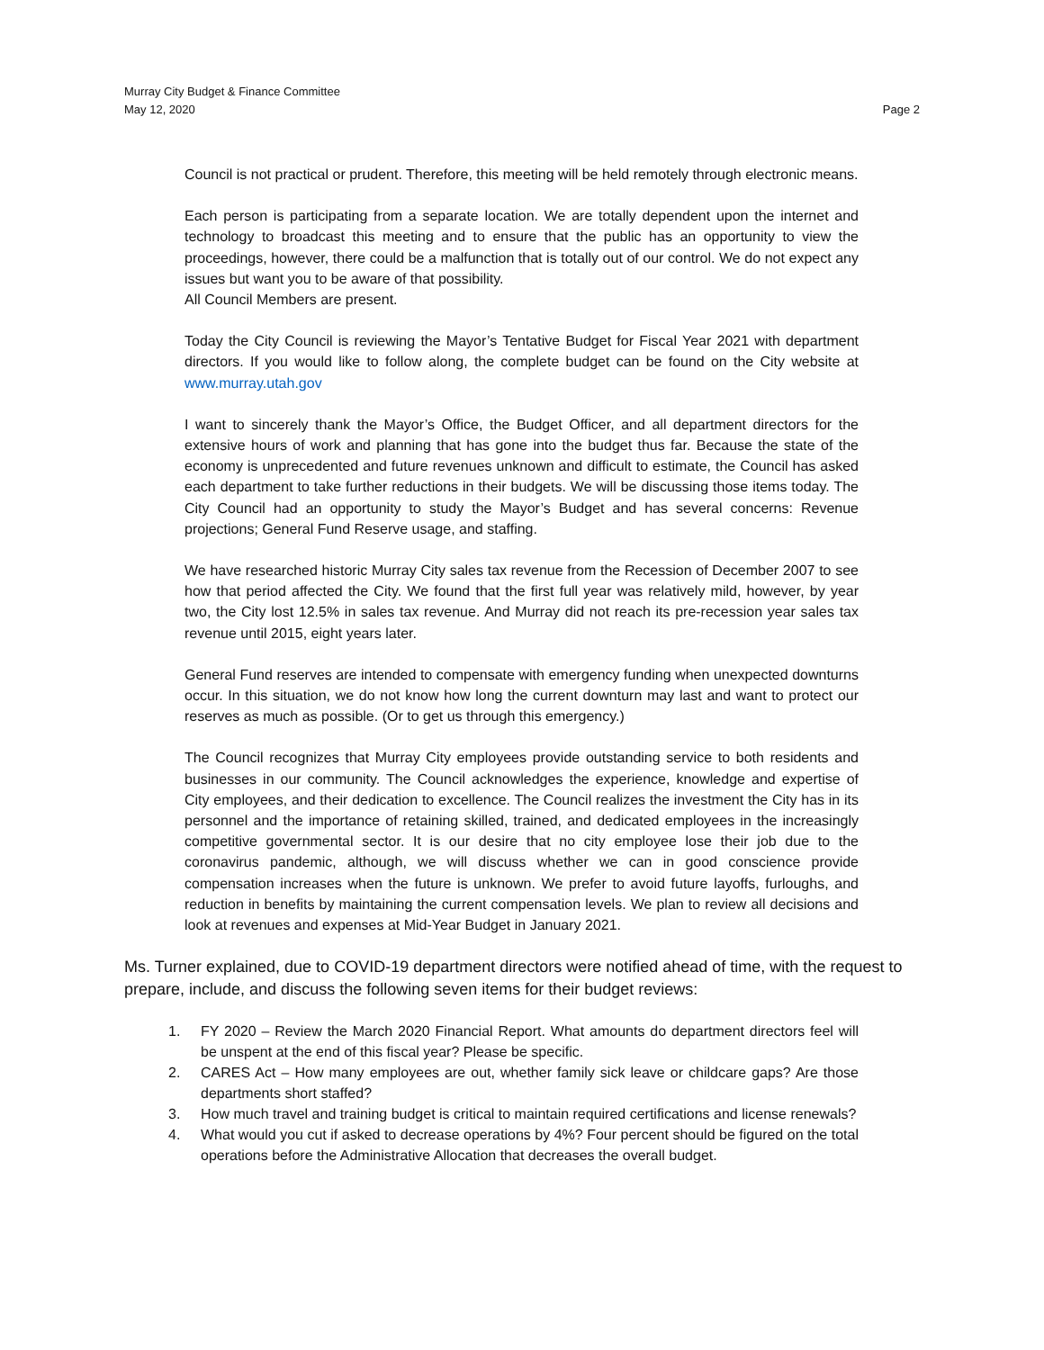Murray City Budget & Finance Committee
May 12, 2020 Page 2
Council is not practical or prudent. Therefore, this meeting will be held remotely through electronic means.
Each person is participating from a separate location. We are totally dependent upon the internet and technology to broadcast this meeting and to ensure that the public has an opportunity to view the proceedings, however, there could be a malfunction that is totally out of our control. We do not expect any issues but want you to be aware of that possibility.
All Council Members are present.
Today the City Council is reviewing the Mayor’s Tentative Budget for Fiscal Year 2021 with department directors. If you would like to follow along, the complete budget can be found on the City website at www.murray.utah.gov
I want to sincerely thank the Mayor’s Office, the Budget Officer, and all department directors for the extensive hours of work and planning that has gone into the budget thus far. Because the state of the economy is unprecedented and future revenues unknown and difficult to estimate, the Council has asked each department to take further reductions in their budgets. We will be discussing those items today. The City Council had an opportunity to study the Mayor’s Budget and has several concerns: Revenue projections; General Fund Reserve usage, and staffing.
We have researched historic Murray City sales tax revenue from the Recession of December 2007 to see how that period affected the City. We found that the first full year was relatively mild, however, by year two, the City lost 12.5% in sales tax revenue. And Murray did not reach its pre-recession year sales tax revenue until 2015, eight years later.
General Fund reserves are intended to compensate with emergency funding when unexpected downturns occur. In this situation, we do not know how long the current downturn may last and want to protect our reserves as much as possible. (Or to get us through this emergency.)
The Council recognizes that Murray City employees provide outstanding service to both residents and businesses in our community. The Council acknowledges the experience, knowledge and expertise of City employees, and their dedication to excellence. The Council realizes the investment the City has in its personnel and the importance of retaining skilled, trained, and dedicated employees in the increasingly competitive governmental sector. It is our desire that no city employee lose their job due to the coronavirus pandemic, although, we will discuss whether we can in good conscience provide compensation increases when the future is unknown. We prefer to avoid future layoffs, furloughs, and reduction in benefits by maintaining the current compensation levels. We plan to review all decisions and look at revenues and expenses at Mid-Year Budget in January 2021.
Ms. Turner explained, due to COVID-19 department directors were notified ahead of time, with the request to prepare, include, and discuss the following seven items for their budget reviews:
1. FY 2020 – Review the March 2020 Financial Report. What amounts do department directors feel will be unspent at the end of this fiscal year? Please be specific.
2. CARES Act – How many employees are out, whether family sick leave or childcare gaps? Are those departments short staffed?
3. How much travel and training budget is critical to maintain required certifications and license renewals?
4. What would you cut if asked to decrease operations by 4%? Four percent should be figured on the total operations before the Administrative Allocation that decreases the overall budget.